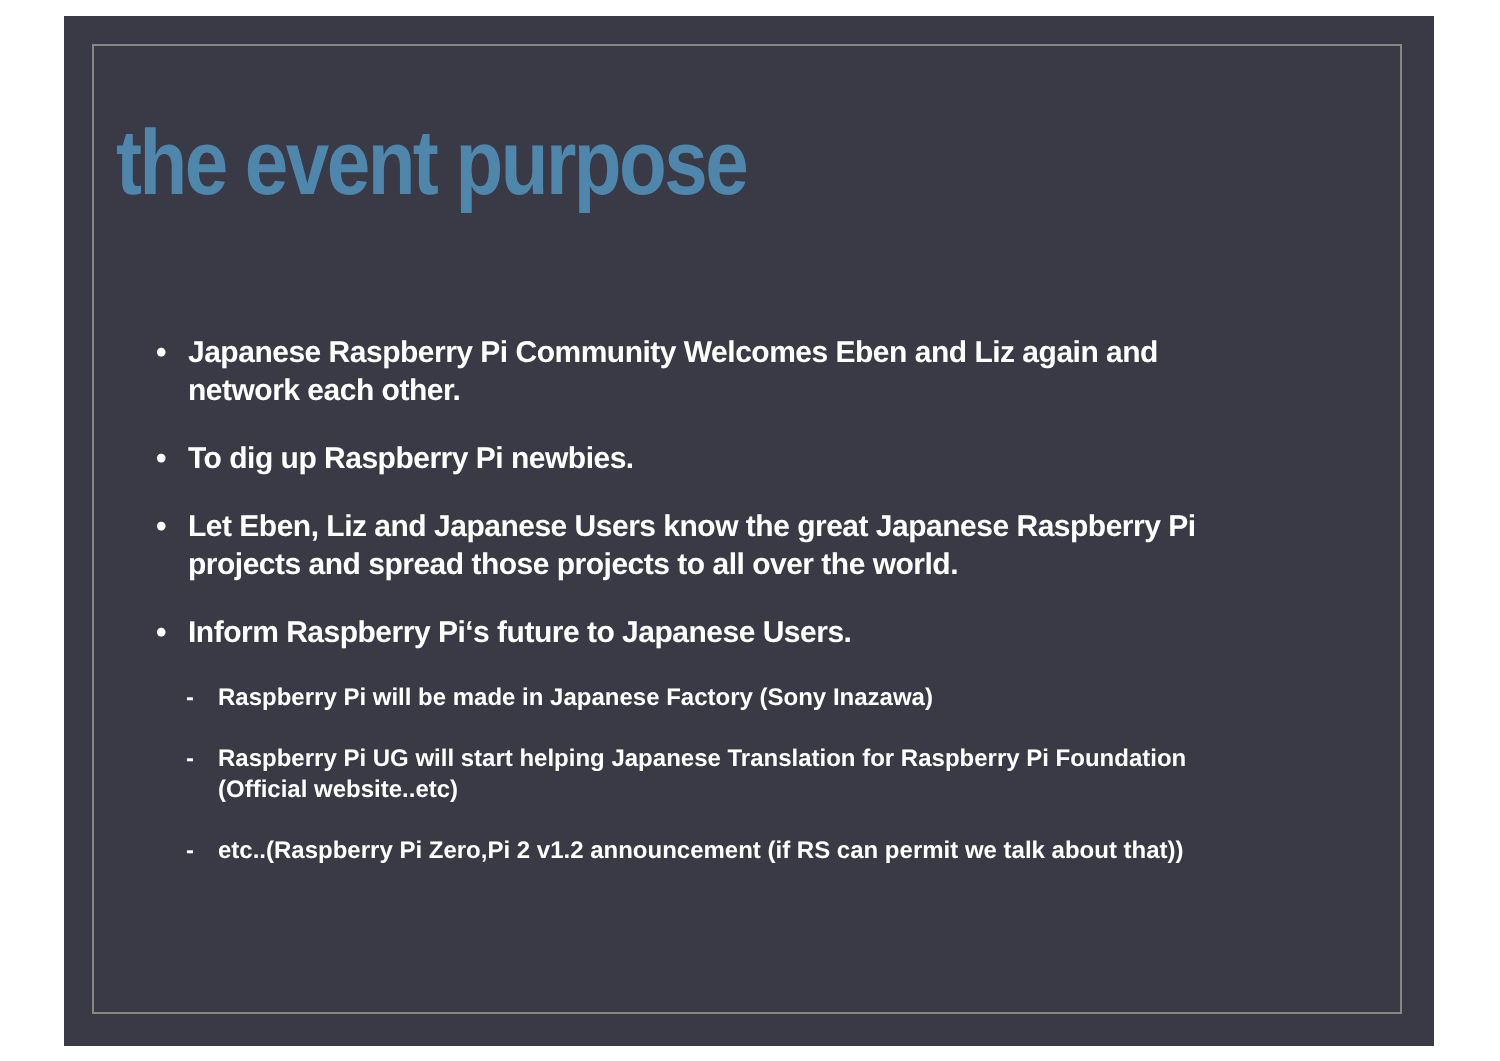the event purpose
• Japanese Raspberry Pi Community Welcomes Eben and Liz again and network each other.
• To dig up Raspberry Pi newbies.
• Let Eben, Liz and Japanese Users know the great Japanese Raspberry Pi projects and spread those projects to all over the world.
• Inform Raspberry Pi‘s future to Japanese Users.
- Raspberry Pi will be made in Japanese Factory (Sony Inazawa)
- Raspberry Pi UG will start helping Japanese Translation for Raspberry Pi Foundation (Official website..etc)
- etc..(Raspberry Pi Zero,Pi 2 v1.2 announcement (if RS can permit we talk about that))